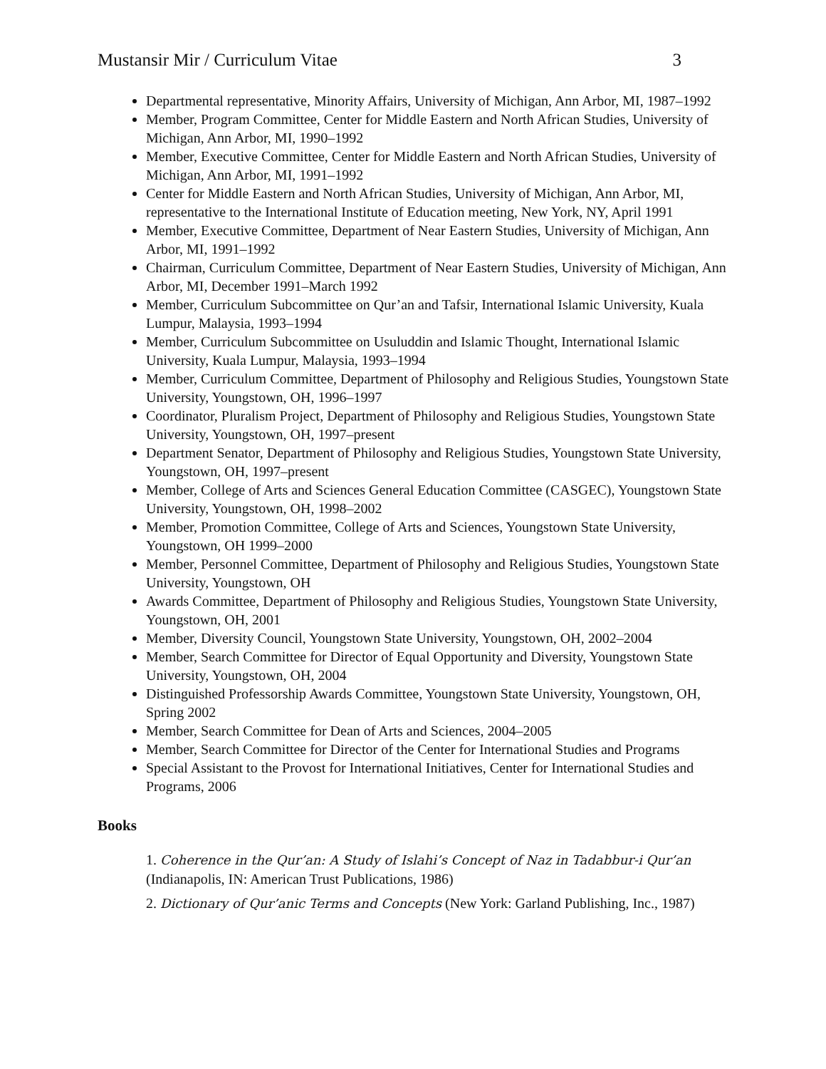Mustansir Mir / Curriculum Vitae 3
Departmental representative, Minority Affairs, University of Michigan, Ann Arbor, MI, 1987–1992
Member, Program Committee, Center for Middle Eastern and North African Studies, University of Michigan, Ann Arbor, MI, 1990–1992
Member, Executive Committee, Center for Middle Eastern and North African Studies, University of Michigan, Ann Arbor, MI, 1991–1992
Center for Middle Eastern and North African Studies, University of Michigan, Ann Arbor, MI, representative to the International Institute of Education meeting, New York, NY, April 1991
Member, Executive Committee, Department of Near Eastern Studies, University of Michigan, Ann Arbor, MI, 1991–1992
Chairman, Curriculum Committee, Department of Near Eastern Studies, University of Michigan, Ann Arbor, MI, December 1991–March 1992
Member, Curriculum Subcommittee on Qur’an and Tafsir, International Islamic University, Kuala Lumpur, Malaysia, 1993–1994
Member, Curriculum Subcommittee on Usuluddin and Islamic Thought, International Islamic University, Kuala Lumpur, Malaysia, 1993–1994
Member, Curriculum Committee, Department of Philosophy and Religious Studies, Youngstown State University, Youngstown, OH, 1996–1997
Coordinator, Pluralism Project, Department of Philosophy and Religious Studies, Youngstown State University, Youngstown, OH, 1997–present
Department Senator, Department of Philosophy and Religious Studies, Youngstown State University, Youngstown, OH, 1997–present
Member, College of Arts and Sciences General Education Committee (CASGEC), Youngstown State University, Youngstown, OH, 1998–2002
Member, Promotion Committee, College of Arts and Sciences, Youngstown State University, Youngstown, OH 1999–2000
Member, Personnel Committee, Department of Philosophy and Religious Studies, Youngstown State University, Youngstown, OH
Awards Committee, Department of Philosophy and Religious Studies, Youngstown State University, Youngstown, OH, 2001
Member, Diversity Council, Youngstown State University, Youngstown, OH, 2002–2004
Member, Search Committee for Director of Equal Opportunity and Diversity, Youngstown State University, Youngstown, OH, 2004
Distinguished Professorship Awards Committee, Youngstown State University, Youngstown, OH, Spring 2002
Member, Search Committee for Dean of Arts and Sciences, 2004–2005
Member, Search Committee for Director of the Center for International Studies and Programs
Special Assistant to the Provost for International Initiatives, Center for International Studies and Programs, 2006
Books
1. Coherence in the Qur’an: A Study of Islahi’s Concept of Naz in Tadabbur-i Qur’an (Indianapolis, IN: American Trust Publications, 1986)
2. Dictionary of Qur’anic Terms and Concepts (New York: Garland Publishing, Inc., 1987)